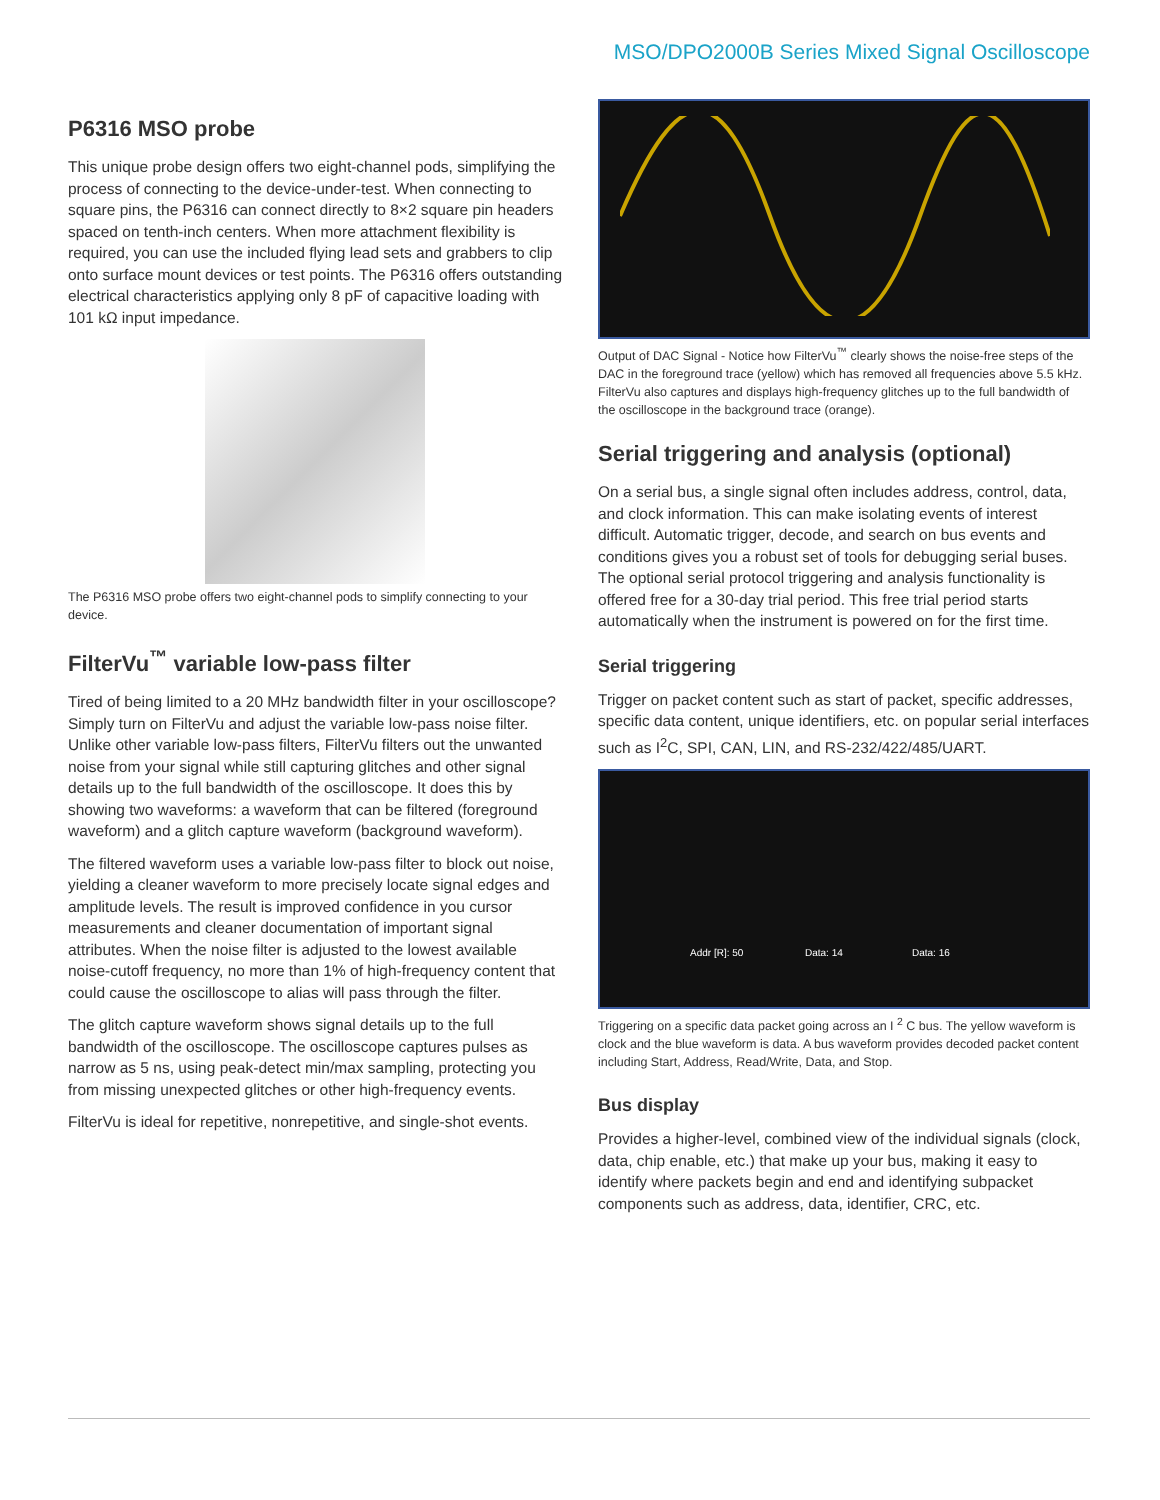MSO/DPO2000B Series Mixed Signal Oscilloscope
P6316 MSO probe
This unique probe design offers two eight-channel pods, simplifying the process of connecting to the device-under-test. When connecting to square pins, the P6316 can connect directly to 8×2 square pin headers spaced on tenth-inch centers. When more attachment flexibility is required, you can use the included flying lead sets and grabbers to clip onto surface mount devices or test points. The P6316 offers outstanding electrical characteristics applying only 8 pF of capacitive loading with 101 kΩ input impedance.
The P6316 MSO probe offers two eight-channel pods to simplify connecting to your device.
FilterVu<sup>™</sup> variable low-pass filter
Tired of being limited to a 20 MHz bandwidth filter in your oscilloscope? Simply turn on FilterVu and adjust the variable low-pass noise filter. Unlike other variable low-pass filters, FilterVu filters out the unwanted noise from your signal while still capturing glitches and other signal details up to the full bandwidth of the oscilloscope. It does this by showing two waveforms: a waveform that can be filtered (foreground waveform) and a glitch capture waveform (background waveform).
The filtered waveform uses a variable low-pass filter to block out noise, yielding a cleaner waveform to more precisely locate signal edges and amplitude levels. The result is improved confidence in you cursor measurements and cleaner documentation of important signal attributes. When the noise filter is adjusted to the lowest available noise-cutoff frequency, no more than 1% of high-frequency content that could cause the oscilloscope to alias will pass through the filter.
The glitch capture waveform shows signal details up to the full bandwidth of the oscilloscope. The oscilloscope captures pulses as narrow as 5 ns, using peak-detect min/max sampling, protecting you from missing unexpected glitches or other high-frequency events.
FilterVu is ideal for repetitive, nonrepetitive, and single-shot events.
Output of DAC Signal - Notice how FilterVu<sup>™</sup> clearly shows the noise-free steps of the DAC in the foreground trace (yellow) which has removed all frequencies above 5.5 kHz. FilterVu also captures and displays high-frequency glitches up to the full bandwidth of the oscilloscope in the background trace (orange).
Serial triggering and analysis (optional)
On a serial bus, a single signal often includes address, control, data, and clock information. This can make isolating events of interest difficult. Automatic trigger, decode, and search on bus events and conditions gives you a robust set of tools for debugging serial buses. The optional serial protocol triggering and analysis functionality is offered free for a 30-day trial period. This free trial period starts automatically when the instrument is powered on for the first time.
Serial triggering
Trigger on packet content such as start of packet, specific addresses, specific data content, unique identifiers, etc. on popular serial interfaces such as I<sup>2</sup>C, SPI, CAN, LIN, and RS-232/422/485/UART.
Addr [R]: 50 Data: 14 Data: 16
Triggering on a specific data packet going across an I <sup>2</sup> C bus. The yellow waveform is clock and the blue waveform is data. A bus waveform provides decoded packet content including Start, Address, Read/Write, Data, and Stop.
Bus display
Provides a higher-level, combined view of the individual signals (clock, data, chip enable, etc.) that make up your bus, making it easy to identify where packets begin and end and identifying subpacket components such as address, data, identifier, CRC, etc.